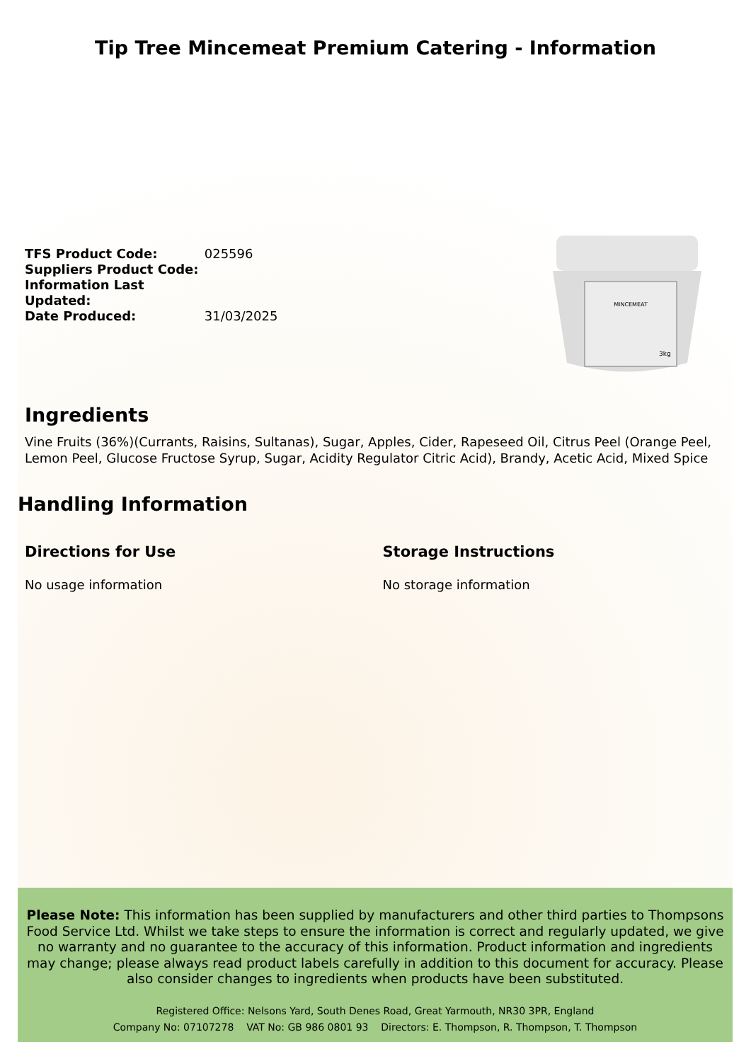Tip Tree Mincemeat Premium Catering - Information
TFS Product Code: 025596
Suppliers Product Code:
Information Last Updated:
Date Produced: 31/03/2025
MINCEMEAT
3kg
Ingredients
Vine Fruits (36%)(Currants, Raisins, Sultanas), Sugar, Apples, Cider, Rapeseed Oil, Citrus Peel (Orange Peel, Lemon Peel, Glucose Fructose Syrup, Sugar, Acidity Regulator Citric Acid), Brandy, Acetic Acid, Mixed Spice
Handling Information
Directions for Use
No usage information
Storage Instructions
No storage information
Please Note: This information has been supplied by manufacturers and other third parties to Thompsons Food Service Ltd. Whilst we take steps to ensure the information is correct and regularly updated, we give no warranty and no guarantee to the accuracy of this information. Product information and ingredients may change; please always read product labels carefully in addition to this document for accuracy. Please also consider changes to ingredients when products have been substituted.
Registered Office: Nelsons Yard, South Denes Road, Great Yarmouth, NR30 3PR, England
Company No: 07107278 VAT No: GB 986 0801 93 Directors: E. Thompson, R. Thompson, T. Thompson